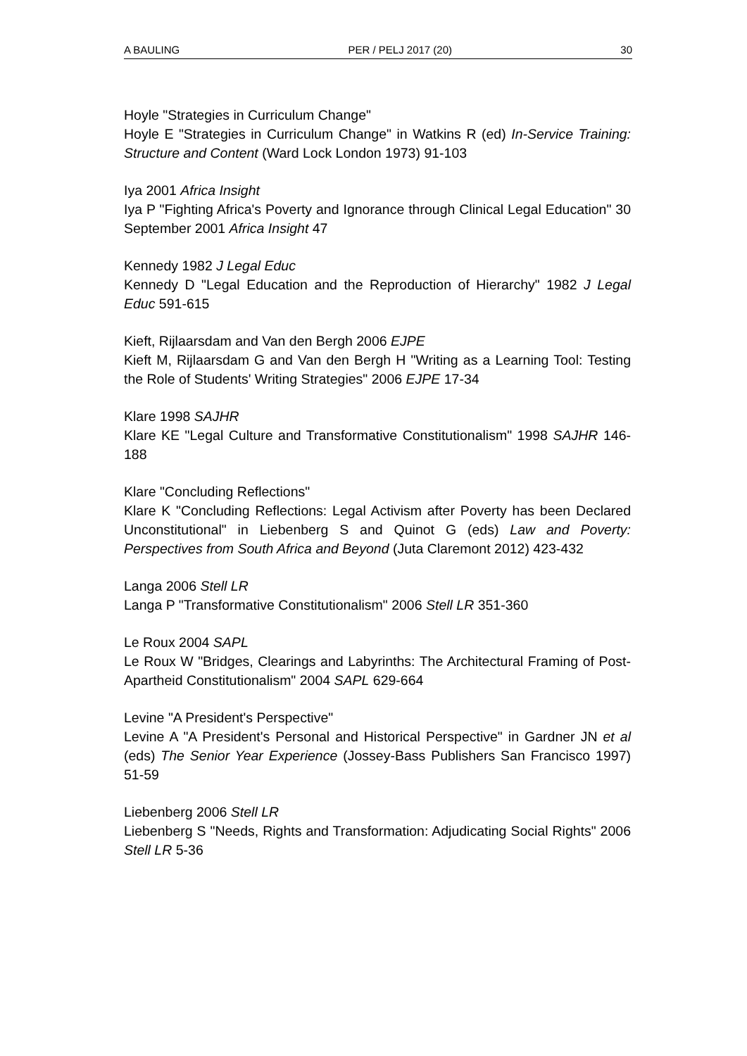A BAULING PER / PELJ 2017 (20) 30
Hoyle "Strategies in Curriculum Change"
Hoyle E "Strategies in Curriculum Change" in Watkins R (ed) In-Service Training: Structure and Content (Ward Lock London 1973) 91-103
Iya 2001 Africa Insight
Iya P "Fighting Africa's Poverty and Ignorance through Clinical Legal Education" 30 September 2001 Africa Insight 47
Kennedy 1982 J Legal Educ
Kennedy D "Legal Education and the Reproduction of Hierarchy" 1982 J Legal Educ 591-615
Kieft, Rijlaarsdam and Van den Bergh 2006 EJPE
Kieft M, Rijlaarsdam G and Van den Bergh H "Writing as a Learning Tool: Testing the Role of Students' Writing Strategies" 2006 EJPE 17-34
Klare 1998 SAJHR
Klare KE "Legal Culture and Transformative Constitutionalism" 1998 SAJHR 146-188
Klare "Concluding Reflections"
Klare K "Concluding Reflections: Legal Activism after Poverty has been Declared Unconstitutional" in Liebenberg S and Quinot G (eds) Law and Poverty: Perspectives from South Africa and Beyond (Juta Claremont 2012) 423-432
Langa 2006 Stell LR
Langa P "Transformative Constitutionalism" 2006 Stell LR 351-360
Le Roux 2004 SAPL
Le Roux W "Bridges, Clearings and Labyrinths: The Architectural Framing of Post-Apartheid Constitutionalism" 2004 SAPL 629-664
Levine "A President's Perspective"
Levine A "A President's Personal and Historical Perspective" in Gardner JN et al (eds) The Senior Year Experience (Jossey-Bass Publishers San Francisco 1997) 51-59
Liebenberg 2006 Stell LR
Liebenberg S "Needs, Rights and Transformation: Adjudicating Social Rights" 2006 Stell LR 5-36